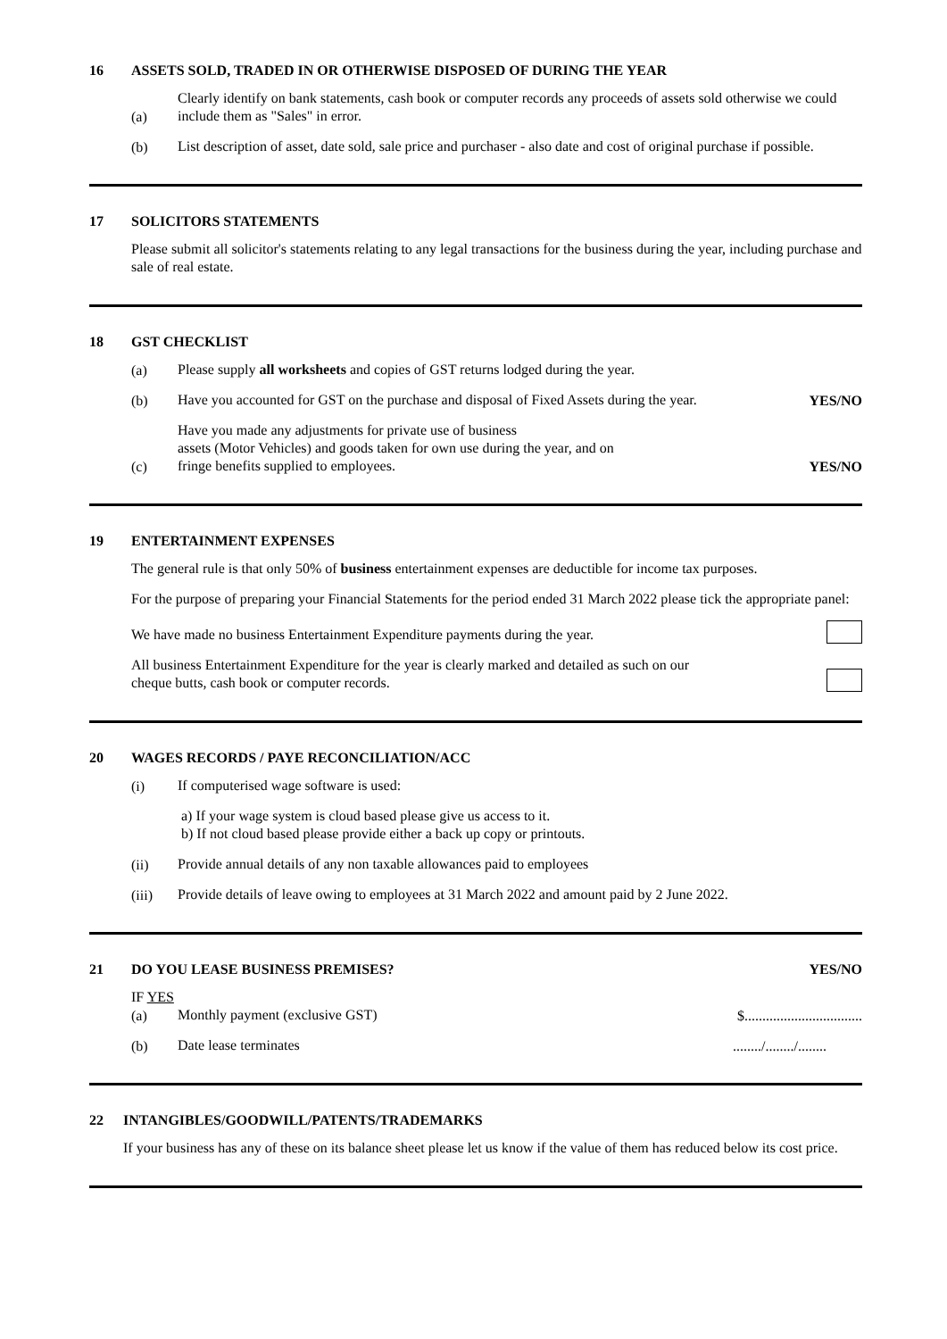16 ASSETS SOLD, TRADED IN OR OTHERWISE DISPOSED OF DURING THE YEAR
(a) Clearly identify on bank statements, cash book or computer records any proceeds of assets sold otherwise we could include them as "Sales" in error.
(b) List description of asset, date sold, sale price and purchaser - also date and cost of original purchase if possible.
17 SOLICITORS STATEMENTS
Please submit all solicitor's statements relating to any legal transactions for the business during the year, including purchase and sale of real estate.
18 GST CHECKLIST
(a) Please supply all worksheets and copies of GST returns lodged during the year.
(b) Have you accounted for GST on the purchase and disposal of Fixed Assets during the year. YES/NO
(c) Have you made any adjustments for private use of business
assets (Motor Vehicles) and goods taken for own use during the year, and on
fringe benefits supplied to employees. YES/NO
19 ENTERTAINMENT EXPENSES
The general rule is that only 50% of business entertainment expenses are deductible for income tax purposes.
For the purpose of preparing your Financial Statements for the period ended 31 March 2022 please tick the appropriate panel:
We have made no business Entertainment Expenditure payments during the year.
All business Entertainment Expenditure for the year is clearly marked and detailed as such on our
cheque butts, cash book or computer records.
20 WAGES RECORDS / PAYE RECONCILIATION/ACC
(i) If computerised wage software is used:
a) If your wage system is cloud based please give us access to it.
b) If not cloud based please provide either a back up copy or printouts.
(ii) Provide annual details of any non taxable allowances paid to employees
(iii) Provide details of leave owing to employees at 31 March 2022 and amount paid by 2 June 2022.
21 DO YOU LEASE BUSINESS PREMISES? YES/NO
IF YES
(a) Monthly payment (exclusive GST) $.................................
(b) Date lease terminates......../......../........
22 INTANGIBLES/GOODWILL/PATENTS/TRADEMARKS
If your business has any of these on its balance sheet please let us know if the value of them has reduced below its cost price.